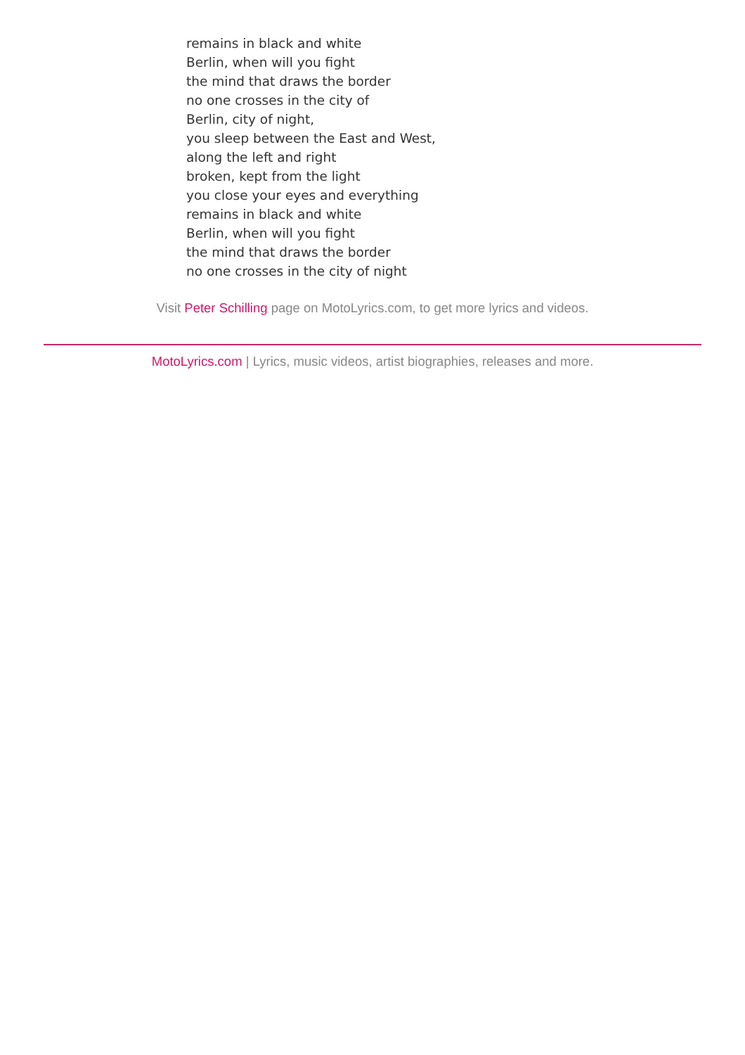remains in black and white
Berlin, when will you fight
the mind that draws the border
no one crosses in the city of
Berlin, city of night,
you sleep between the East and West,
along the left and right
broken, kept from the light
you close your eyes and everything
remains in black and white
Berlin, when will you fight
the mind that draws the border
no one crosses in the city of night
Visit Peter Schilling page on MotoLyrics.com, to get more lyrics and videos.
MotoLyrics.com | Lyrics, music videos, artist biographies, releases and more.